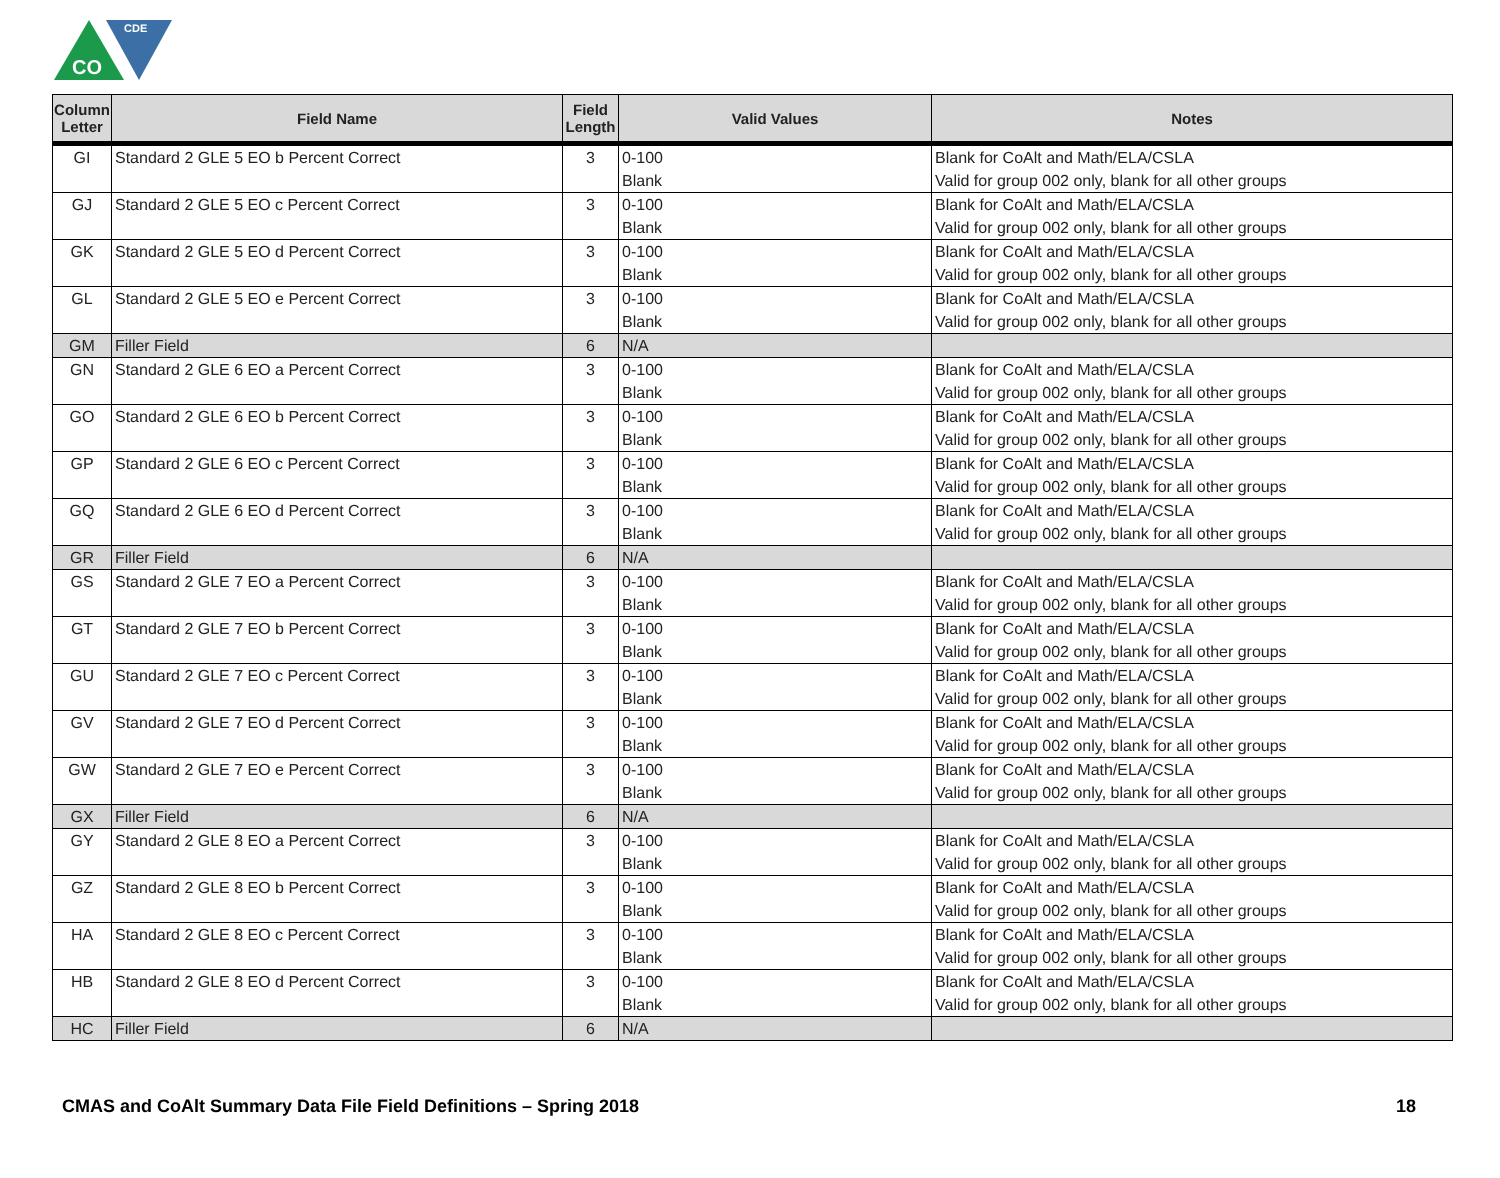CO
CDE
| Column Letter | Field Name | Field Length | Valid Values | Notes |
| --- | --- | --- | --- | --- |
| GI | Standard 2 GLE 5 EO b Percent Correct | 3 | 0-100 Blank | Blank for CoAlt and Math/ELA/CSLA Valid for group 002 only, blank for all other groups |
| GJ | Standard 2 GLE 5 EO c Percent Correct | 3 | 0-100 Blank | Blank for CoAlt and Math/ELA/CSLA Valid for group 002 only, blank for all other groups |
| GK | Standard 2 GLE 5 EO d Percent Correct | 3 | 0-100 Blank | Blank for CoAlt and Math/ELA/CSLA Valid for group 002 only, blank for all other groups |
| GL | Standard 2 GLE 5 EO e Percent Correct | 3 | 0-100 Blank | Blank for CoAlt and Math/ELA/CSLA Valid for group 002 only, blank for all other groups |
| GM | Filler Field | 6 | N/A | |
| GN | Standard 2 GLE 6 EO a Percent Correct | 3 | 0-100 Blank | Blank for CoAlt and Math/ELA/CSLA Valid for group 002 only, blank for all other groups |
| GO | Standard 2 GLE 6 EO b Percent Correct | 3 | 0-100 Blank | Blank for CoAlt and Math/ELA/CSLA Valid for group 002 only, blank for all other groups |
| GP | Standard 2 GLE 6 EO c Percent Correct | 3 | 0-100 Blank | Blank for CoAlt and Math/ELA/CSLA Valid for group 002 only, blank for all other groups |
| GQ | Standard 2 GLE 6 EO d Percent Correct | 3 | 0-100 Blank | Blank for CoAlt and Math/ELA/CSLA Valid for group 002 only, blank for all other groups |
| GR | Filler Field | 6 | N/A | |
| GS | Standard 2 GLE 7 EO a Percent Correct | 3 | 0-100 Blank | Blank for CoAlt and Math/ELA/CSLA Valid for group 002 only, blank for all other groups |
| GT | Standard 2 GLE 7 EO b Percent Correct | 3 | 0-100 Blank | Blank for CoAlt and Math/ELA/CSLA Valid for group 002 only, blank for all other groups |
| GU | Standard 2 GLE 7 EO c Percent Correct | 3 | 0-100 Blank | Blank for CoAlt and Math/ELA/CSLA Valid for group 002 only, blank for all other groups |
| GV | Standard 2 GLE 7 EO d Percent Correct | 3 | 0-100 Blank | Blank for CoAlt and Math/ELA/CSLA Valid for group 002 only, blank for all other groups |
| GW | Standard 2 GLE 7 EO e Percent Correct | 3 | 0-100 Blank | Blank for CoAlt and Math/ELA/CSLA Valid for group 002 only, blank for all other groups |
| GX | Filler Field | 6 | N/A | |
| GY | Standard 2 GLE 8 EO a Percent Correct | 3 | 0-100 Blank | Blank for CoAlt and Math/ELA/CSLA Valid for group 002 only, blank for all other groups |
| GZ | Standard 2 GLE 8 EO b Percent Correct | 3 | 0-100 Blank | Blank for CoAlt and Math/ELA/CSLA Valid for group 002 only, blank for all other groups |
| HA | Standard 2 GLE 8 EO c Percent Correct | 3 | 0-100 Blank | Blank for CoAlt and Math/ELA/CSLA Valid for group 002 only, blank for all other groups |
| HB | Standard 2 GLE 8 EO d Percent Correct | 3 | 0-100 Blank | Blank for CoAlt and Math/ELA/CSLA Valid for group 002 only, blank for all other groups |
| HC | Filler Field | 6 | N/A | |
CMAS and CoAlt Summary Data File Field Definitions – Spring 2018 18